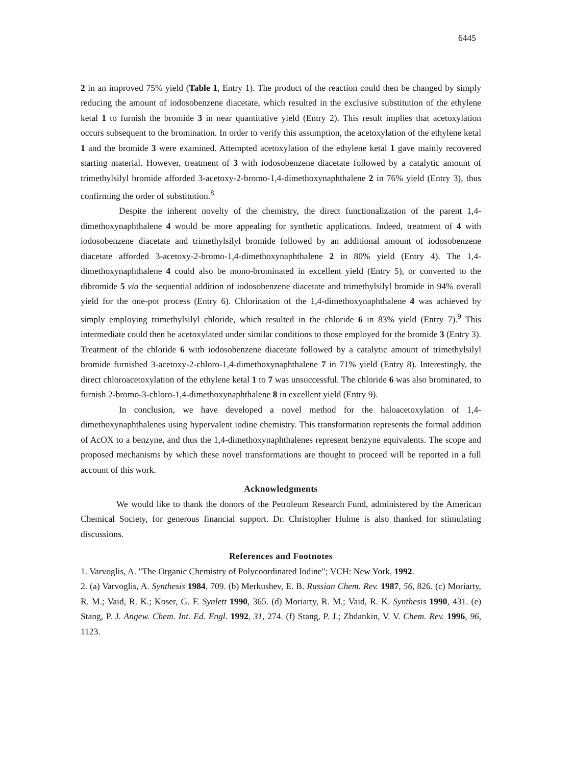6445
2 in an improved 75% yield (Table 1, Entry 1). The product of the reaction could then be changed by simply reducing the amount of iodosobenzene diacetate, which resulted in the exclusive substitution of the ethylene ketal 1 to furnish the bromide 3 in near quantitative yield (Entry 2). This result implies that acetoxylation occurs subsequent to the bromination. In order to verify this assumption, the acetoxylation of the ethylene ketal 1 and the bromide 3 were examined. Attempted acetoxylation of the ethylene ketal 1 gave mainly recovered starting material. However, treatment of 3 with iodosobenzene diacetate followed by a catalytic amount of trimethylsilyl bromide afforded 3-acetoxy-2-bromo-1,4-dimethoxynaphthalene 2 in 76% yield (Entry 3), thus confirming the order of substitution.<sup>8</sup>
Despite the inherent novelty of the chemistry, the direct functionalization of the parent 1,4-dimethoxynaphthalene 4 would be more appealing for synthetic applications. Indeed, treatment of 4 with iodosobenzene diacetate and trimethylsilyl bromide followed by an additional amount of iodosobenzene diacetate afforded 3-acetoxy-2-bromo-1,4-dimethoxynaphthalene 2 in 80% yield (Entry 4). The 1,4-dimethoxynaphthalene 4 could also be mono-brominated in excellent yield (Entry 5), or converted to the dibromide 5 via the sequential addition of iodosobenzene diacetate and trimethylsilyl bromide in 94% overall yield for the one-pot process (Entry 6). Chlorination of the 1,4-dimethoxynaphthalene 4 was achieved by simply employing trimethylsilyl chloride, which resulted in the chloride 6 in 83% yield (Entry 7).<sup>9</sup> This intermediate could then be acetoxylated under similar conditions to those employed for the bromide 3 (Entry 3). Treatment of the chloride 6 with iodosobenzene diacetate followed by a catalytic amount of trimethylsilyl bromide furnished 3-acetoxy-2-chloro-1,4-dimethoxynaphthalene 7 in 71% yield (Entry 8). Interestingly, the direct chloroacetoxylation of the ethylene ketal 1 to 7 was unsuccessful. The chloride 6 was also brominated, to furnish 2-bromo-3-chloro-1,4-dimethoxynaphthalene 8 in excellent yield (Entry 9).
In conclusion, we have developed a novel method for the haloacetoxylation of 1,4-dimethoxynaphthalenes using hypervalent iodine chemistry. This transformation represents the formal addition of AcOX to a benzyne, and thus the 1,4-dimethoxynaphthalenes represent benzyne equivalents. The scope and proposed mechanisms by which these novel transformations are thought to proceed will be reported in a full account of this work.
Acknowledgments
We would like to thank the donors of the Petroleum Research Fund, administered by the American Chemical Society, for generous financial support. Dr. Christopher Hulme is also thanked for stimulating discussions.
References and Footnotes
1. Varvoglis, A. "The Organic Chemistry of Polycoordinated Iodine"; VCH: New York, 1992.
2. (a) Varvoglis, A. Synthesis 1984, 709. (b) Merkushev, E. B. Russian Chem. Rev. 1987, 56, 826. (c) Moriarty, R. M.; Vaid, R. K.; Koser, G. F. Synlett 1990, 365. (d) Moriarty, R. M.; Vaid, R. K. Synthesis 1990, 431. (e) Stang, P. J. Angew. Chem. Int. Ed. Engl. 1992, 31, 274. (f) Stang, P. J.; Zhdankin, V. V. Chem. Rev. 1996, 96, 1123.